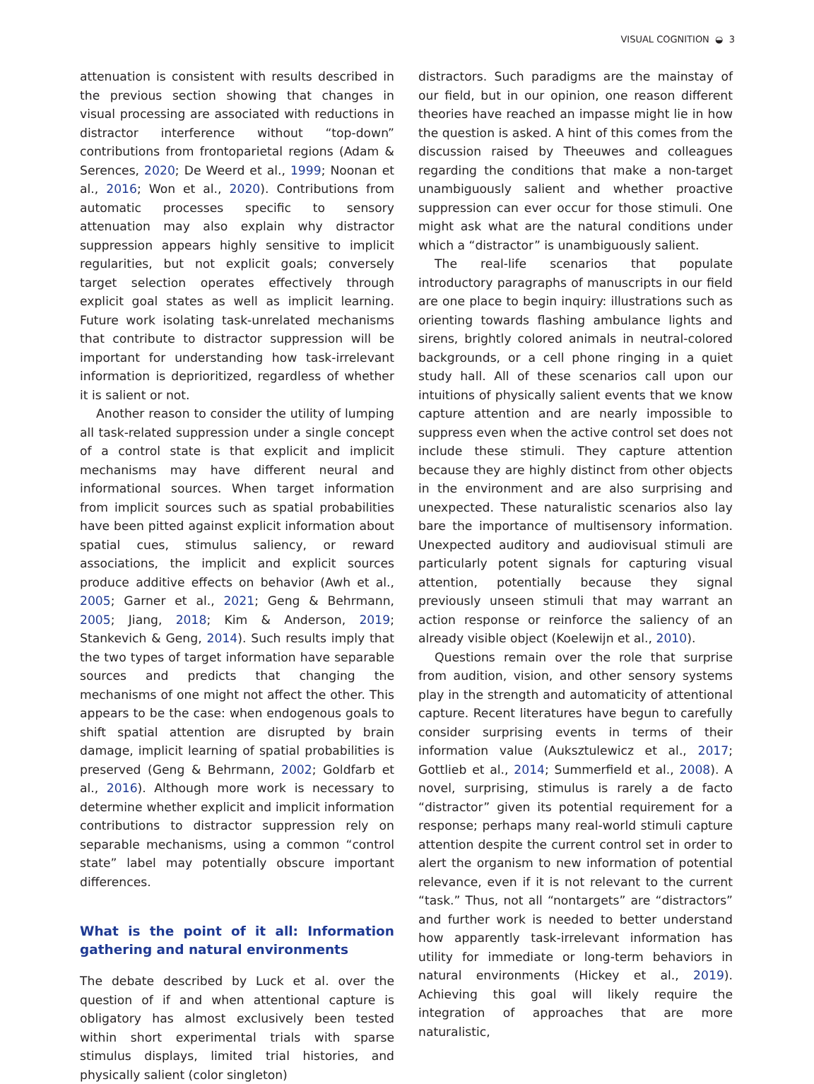VISUAL COGNITION ◒ 3
attenuation is consistent with results described in the previous section showing that changes in visual processing are associated with reductions in distractor interference without “top-down” contributions from frontoparietal regions (Adam & Serences, 2020; De Weerd et al., 1999; Noonan et al., 2016; Won et al., 2020). Contributions from automatic processes specific to sensory attenuation may also explain why distractor suppression appears highly sensitive to implicit regularities, but not explicit goals; conversely target selection operates effectively through explicit goal states as well as implicit learning. Future work isolating task-unrelated mechanisms that contribute to distractor suppression will be important for understanding how task-irrelevant information is deprioritized, regardless of whether it is salient or not.
Another reason to consider the utility of lumping all task-related suppression under a single concept of a control state is that explicit and implicit mechanisms may have different neural and informational sources. When target information from implicit sources such as spatial probabilities have been pitted against explicit information about spatial cues, stimulus saliency, or reward associations, the implicit and explicit sources produce additive effects on behavior (Awh et al., 2005; Garner et al., 2021; Geng & Behrmann, 2005; Jiang, 2018; Kim & Anderson, 2019; Stankevich & Geng, 2014). Such results imply that the two types of target information have separable sources and predicts that changing the mechanisms of one might not affect the other. This appears to be the case: when endogenous goals to shift spatial attention are disrupted by brain damage, implicit learning of spatial probabilities is preserved (Geng & Behrmann, 2002; Goldfarb et al., 2016). Although more work is necessary to determine whether explicit and implicit information contributions to distractor suppression rely on separable mechanisms, using a common “control state” label may potentially obscure important differences.
What is the point of it all: Information gathering and natural environments
The debate described by Luck et al. over the question of if and when attentional capture is obligatory has almost exclusively been tested within short experimental trials with sparse stimulus displays, limited trial histories, and physically salient (color singleton)
distractors. Such paradigms are the mainstay of our field, but in our opinion, one reason different theories have reached an impasse might lie in how the question is asked. A hint of this comes from the discussion raised by Theeuwes and colleagues regarding the conditions that make a non-target unambiguously salient and whether proactive suppression can ever occur for those stimuli. One might ask what are the natural conditions under which a “distractor” is unambiguously salient.
The real-life scenarios that populate introductory paragraphs of manuscripts in our field are one place to begin inquiry: illustrations such as orienting towards flashing ambulance lights and sirens, brightly colored animals in neutral-colored backgrounds, or a cell phone ringing in a quiet study hall. All of these scenarios call upon our intuitions of physically salient events that we know capture attention and are nearly impossible to suppress even when the active control set does not include these stimuli. They capture attention because they are highly distinct from other objects in the environment and are also surprising and unexpected. These naturalistic scenarios also lay bare the importance of multisensory information. Unexpected auditory and audiovisual stimuli are particularly potent signals for capturing visual attention, potentially because they signal previously unseen stimuli that may warrant an action response or reinforce the saliency of an already visible object (Koelewijn et al., 2010).
Questions remain over the role that surprise from audition, vision, and other sensory systems play in the strength and automaticity of attentional capture. Recent literatures have begun to carefully consider surprising events in terms of their information value (Auksztulewicz et al., 2017; Gottlieb et al., 2014; Summerfield et al., 2008). A novel, surprising, stimulus is rarely a de facto “distractor” given its potential requirement for a response; perhaps many real-world stimuli capture attention despite the current control set in order to alert the organism to new information of potential relevance, even if it is not relevant to the current “task.” Thus, not all “nontargets” are “distractors” and further work is needed to better understand how apparently task-irrelevant information has utility for immediate or long-term behaviors in natural environments (Hickey et al., 2019). Achieving this goal will likely require the integration of approaches that are more naturalistic,